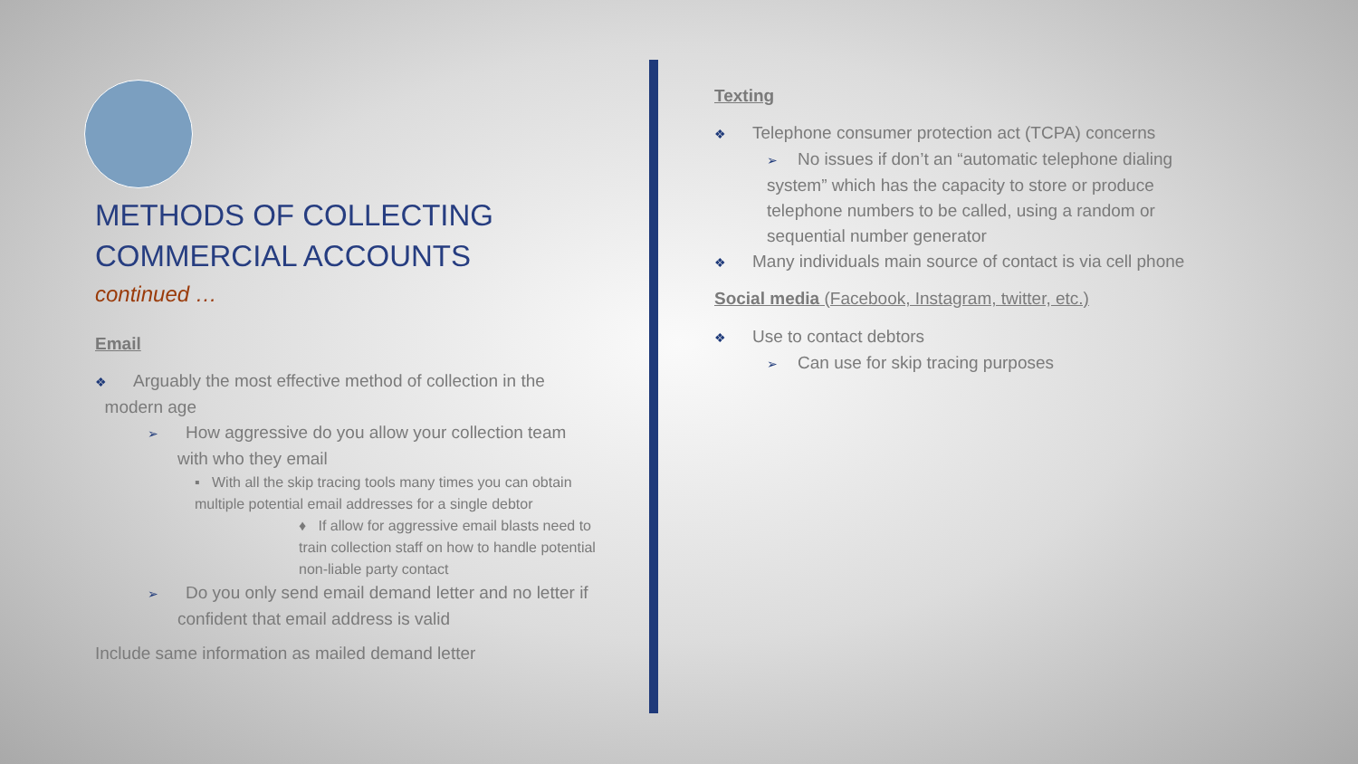METHODS OF COLLECTING
COMMERCIAL ACCOUNTS
continued …
Email
❖ Arguably the most effective method of collection in the
modern age
➢ How aggressive do you allow your collection team
with who they email
▪ With all the skip tracing tools many times you can obtain multiple potential email addresses for a single debtor
♦ If allow for aggressive email blasts need to train collection staff on how to handle potential non-liable party contact
➢ Do you only send email demand letter and no letter if
confident that email address is valid
Include same information as mailed demand letter
Texting
❖ Telephone consumer protection act (TCPA) concerns
➢ No issues if don’t an “automatic telephone dialing
system” which has the capacity to store or produce
telephone numbers to be called, using a random or
sequential number generator
❖ Many individuals main source of contact is via cell phone
Social media (Facebook, Instagram, twitter, etc.)
❖ Use to contact debtors
➢ Can use for skip tracing purposes